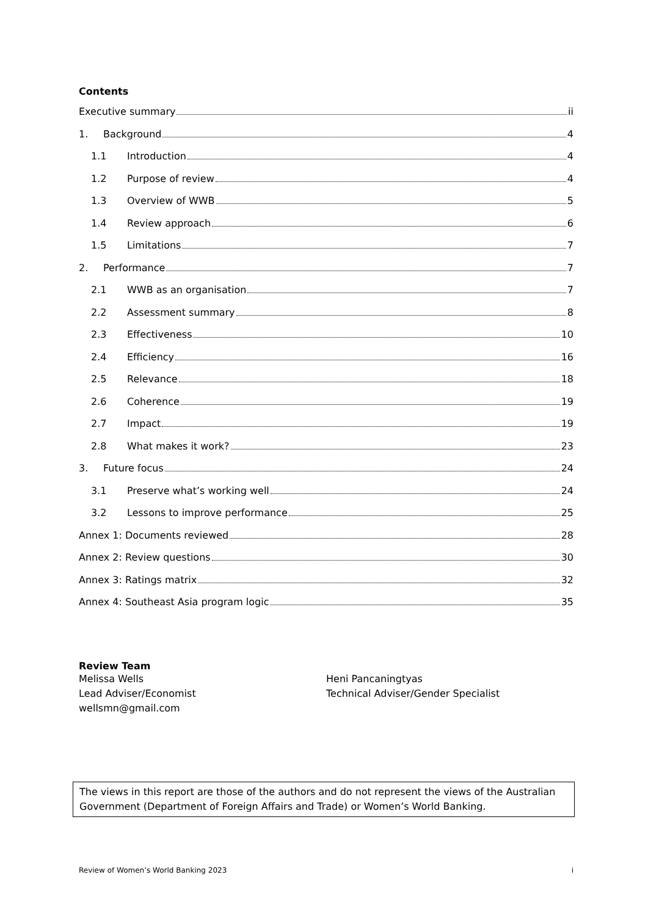Contents
Executive summary ii
1. Background 4
1.1 Introduction 4
1.2 Purpose of review 4
1.3 Overview of WWB 5
1.4 Review approach 6
1.5 Limitations 7
2. Performance 7
2.1 WWB as an organisation 7
2.2 Assessment summary 8
2.3 Effectiveness 10
2.4 Efficiency 16
2.5 Relevance 18
2.6 Coherence 19
2.7 Impact 19
2.8 What makes it work? 23
3. Future focus 24
3.1 Preserve what’s working well 24
3.2 Lessons to improve performance 25
Annex 1: Documents reviewed 28
Annex 2: Review questions 30
Annex 3: Ratings matrix 32
Annex 4: Southeast Asia program logic 35
Review Team
Melissa Wells
Lead Adviser/Economist
wellsmn@gmail.com
Heni Pancaningtyas
Technical Adviser/Gender Specialist
The views in this report are those of the authors and do not represent the views of the Australian Government (Department of Foreign Affairs and Trade) or Women’s World Banking.
Review of Women’s World Banking 2023 i